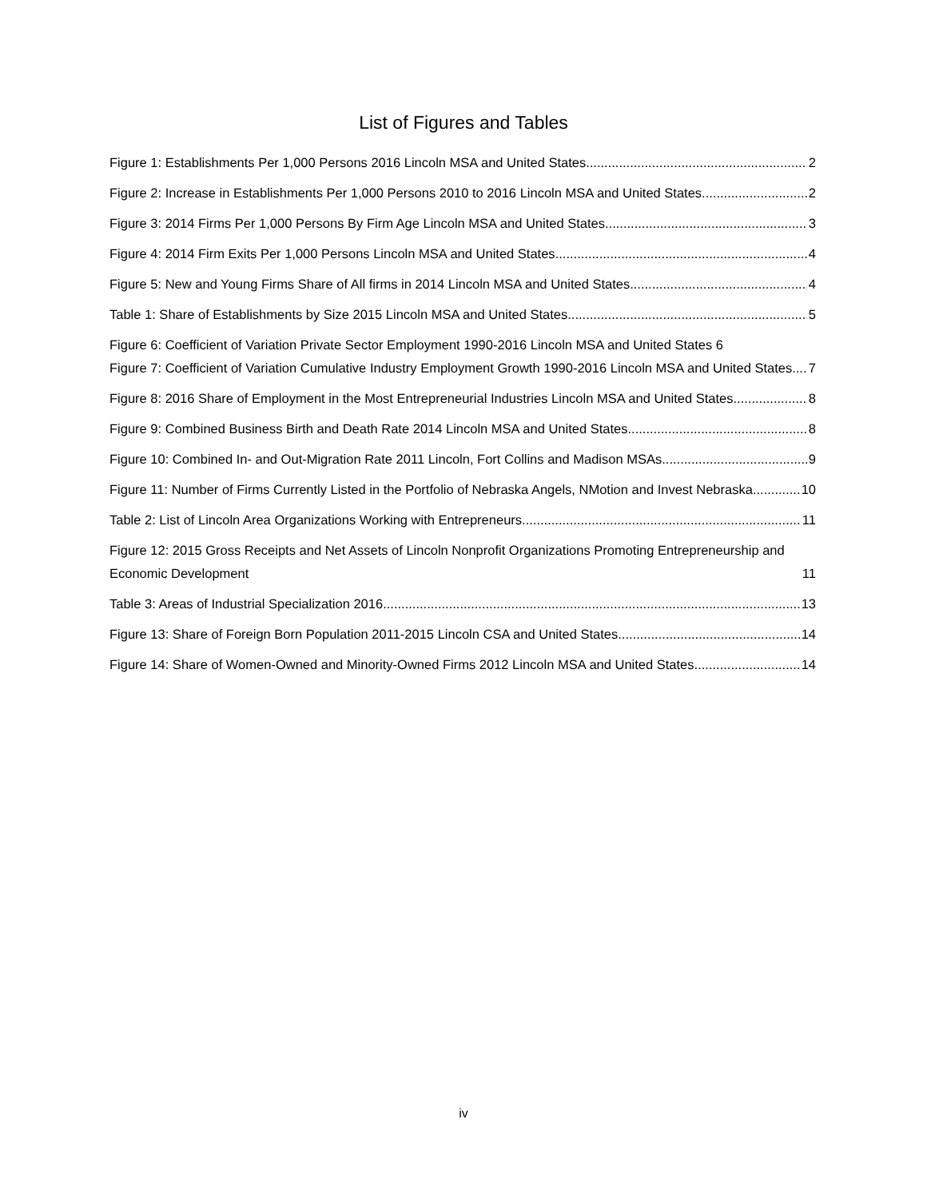List of Figures and Tables
Figure 1: Establishments Per 1,000 Persons 2016 Lincoln MSA and United States 2
Figure 2: Increase in Establishments Per 1,000 Persons 2010 to 2016 Lincoln MSA and United States 2
Figure 3: 2014 Firms Per 1,000 Persons By Firm Age Lincoln MSA and United States 3
Figure 4: 2014 Firm Exits Per 1,000 Persons Lincoln MSA and United States 4
Figure 5: New and Young Firms Share of All firms in 2014 Lincoln MSA and United States 4
Table 1: Share of Establishments by Size 2015 Lincoln MSA and United States 5
Figure 6: Coefficient of Variation Private Sector Employment 1990-2016 Lincoln MSA and United States 6
Figure 7: Coefficient of Variation Cumulative Industry Employment Growth 1990-2016 Lincoln MSA and United States 7
Figure 8: 2016 Share of Employment in the Most Entrepreneurial Industries Lincoln MSA and United States 8
Figure 9: Combined Business Birth and Death Rate 2014 Lincoln MSA and United States 8
Figure 10: Combined In- and Out-Migration Rate 2011 Lincoln, Fort Collins and Madison MSAs 9
Figure 11: Number of Firms Currently Listed in the Portfolio of Nebraska Angels, NMotion and Invest Nebraska 10
Table 2: List of Lincoln Area Organizations Working with Entrepreneurs 11
Figure 12: 2015 Gross Receipts and Net Assets of Lincoln Nonprofit Organizations Promoting Entrepreneurship and Economic Development 11
Table 3: Areas of Industrial Specialization 2016 13
Figure 13: Share of Foreign Born Population 2011-2015 Lincoln CSA and United States 14
Figure 14: Share of Women-Owned and Minority-Owned Firms 2012 Lincoln MSA and United States 14
iv